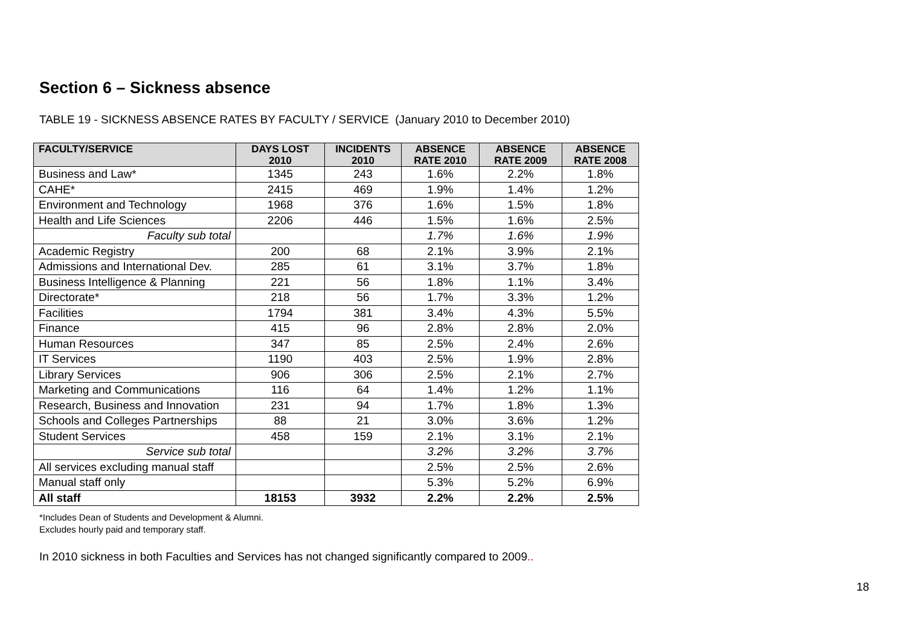Section 6 – Sickness absence
TABLE 19 - SICKNESS ABSENCE RATES BY FACULTY / SERVICE (January 2010 to December 2010)
| FACULTY/SERVICE | DAYS LOST 2010 | INCIDENTS 2010 | ABSENCE RATE 2010 | ABSENCE RATE 2009 | ABSENCE RATE 2008 |
| --- | --- | --- | --- | --- | --- |
| Business and Law* | 1345 | 243 | 1.6% | 2.2% | 1.8% |
| CAHE* | 2415 | 469 | 1.9% | 1.4% | 1.2% |
| Environment and Technology | 1968 | 376 | 1.6% | 1.5% | 1.8% |
| Health and Life Sciences | 2206 | 446 | 1.5% | 1.6% | 2.5% |
| Faculty sub total | | | 1.7% | 1.6% | 1.9% |
| Academic Registry | 200 | 68 | 2.1% | 3.9% | 2.1% |
| Admissions and International Dev. | 285 | 61 | 3.1% | 3.7% | 1.8% |
| Business Intelligence & Planning | 221 | 56 | 1.8% | 1.1% | 3.4% |
| Directorate* | 218 | 56 | 1.7% | 3.3% | 1.2% |
| Facilities | 1794 | 381 | 3.4% | 4.3% | 5.5% |
| Finance | 415 | 96 | 2.8% | 2.8% | 2.0% |
| Human Resources | 347 | 85 | 2.5% | 2.4% | 2.6% |
| IT Services | 1190 | 403 | 2.5% | 1.9% | 2.8% |
| Library Services | 906 | 306 | 2.5% | 2.1% | 2.7% |
| Marketing and Communications | 116 | 64 | 1.4% | 1.2% | 1.1% |
| Research, Business and Innovation | 231 | 94 | 1.7% | 1.8% | 1.3% |
| Schools and Colleges Partnerships | 88 | 21 | 3.0% | 3.6% | 1.2% |
| Student Services | 458 | 159 | 2.1% | 3.1% | 2.1% |
| Service sub total | | | 3.2% | 3.2% | 3.7% |
| All services excluding manual staff | | | 2.5% | 2.5% | 2.6% |
| Manual staff only | | | 5.3% | 5.2% | 6.9% |
| All staff | 18153 | 3932 | 2.2% | 2.2% | 2.5% |
*Includes Dean of Students and Development & Alumni.
Excludes hourly paid and temporary staff.
In 2010 sickness in both Faculties and Services has not changed significantly compared to 2009..
18